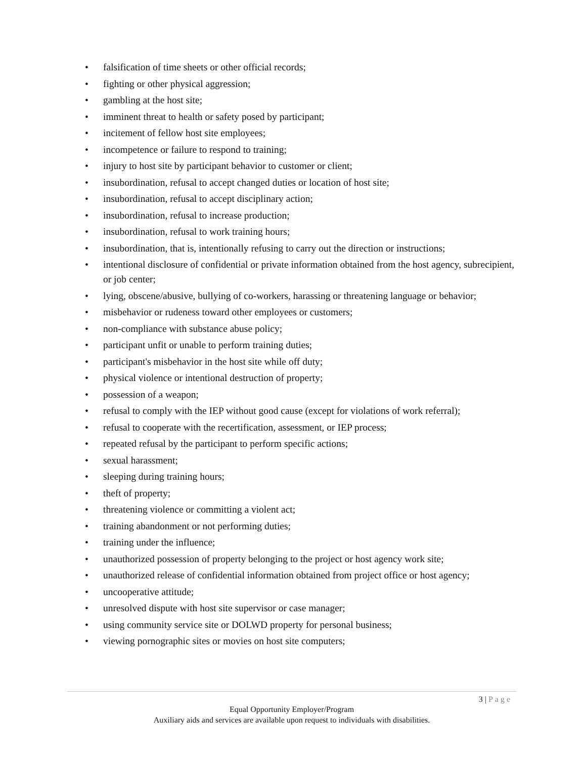• falsification of time sheets or other official records;
• fighting or other physical aggression;
• gambling at the host site;
• imminent threat to health or safety posed by participant;
• incitement of fellow host site employees;
• incompetence or failure to respond to training;
• injury to host site by participant behavior to customer or client;
• insubordination, refusal to accept changed duties or location of host site;
• insubordination, refusal to accept disciplinary action;
• insubordination, refusal to increase production;
• insubordination, refusal to work training hours;
• insubordination, that is, intentionally refusing to carry out the direction or instructions;
• intentional disclosure of confidential or private information obtained from the host agency, subrecipient, or job center;
• lying, obscene/abusive, bullying of co-workers, harassing or threatening language or behavior;
• misbehavior or rudeness toward other employees or customers;
• non-compliance with substance abuse policy;
• participant unfit or unable to perform training duties;
• participant's misbehavior in the host site while off duty;
• physical violence or intentional destruction of property;
• possession of a weapon;
• refusal to comply with the IEP without good cause (except for violations of work referral);
• refusal to cooperate with the recertification, assessment, or IEP process;
• repeated refusal by the participant to perform specific actions;
• sexual harassment;
• sleeping during training hours;
• theft of property;
• threatening violence or committing a violent act;
• training abandonment or not performing duties;
• training under the influence;
• unauthorized possession of property belonging to the project or host agency work site;
• unauthorized release of confidential information obtained from project office or host agency;
• uncooperative attitude;
• unresolved dispute with host site supervisor or case manager;
• using community service site or DOLWD property for personal business;
• viewing pornographic sites or movies on host site computers;
3 | Page
Equal Opportunity Employer/Program
Auxiliary aids and services are available upon request to individuals with disabilities.